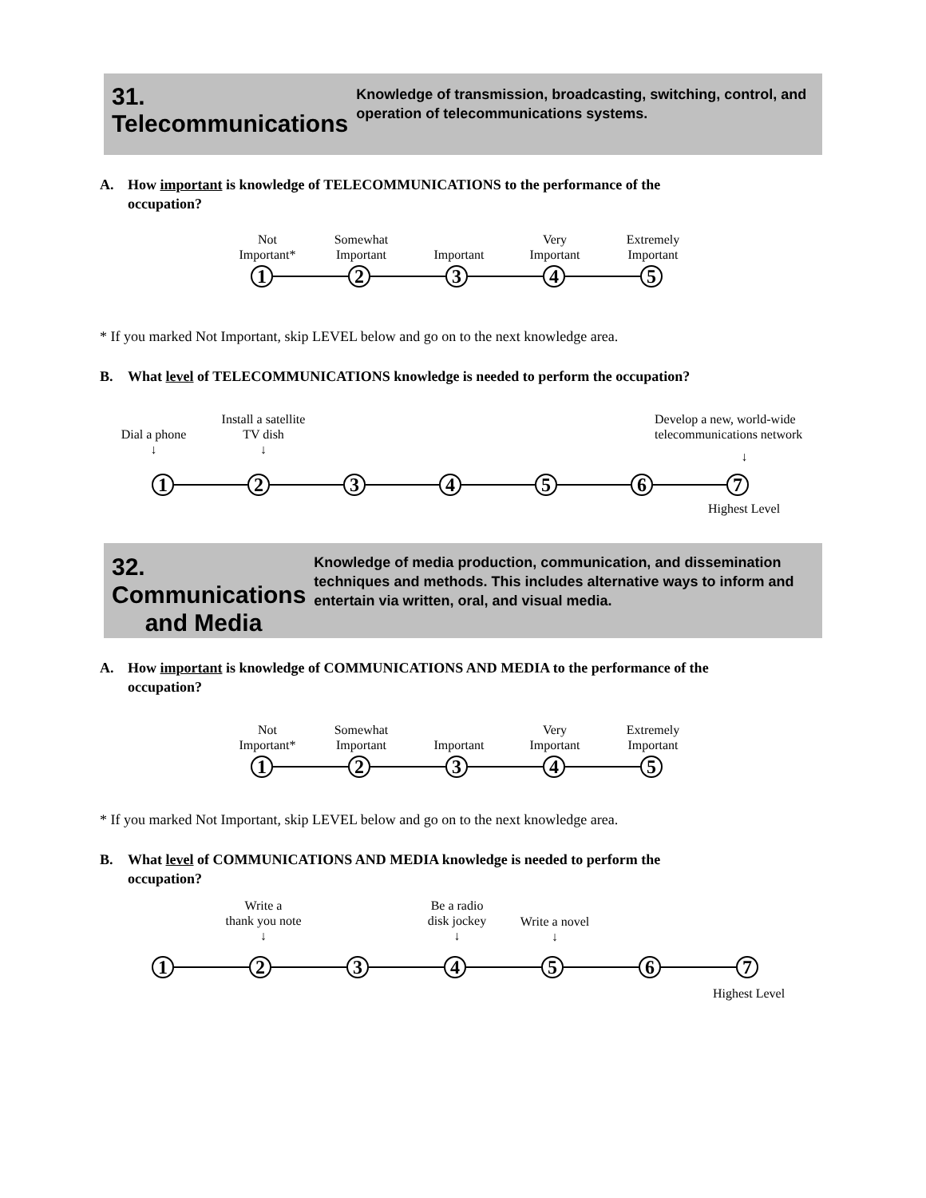31. Telecommunications
Knowledge of transmission, broadcasting, switching, control, and operation of telecommunications systems.
A. How important is knowledge of TELECOMMUNICATIONS to the performance of the
occupation?
Not
Important*
Somewhat
Important
Important
Very
Important
Extremely
Important
1 2 3 4 5
* If you marked Not Important, skip LEVEL below and go on to the next knowledge area.
B. What level of TELECOMMUNICATIONS knowledge is needed to perform the occupation?
Dial a phone
↓
Install a satellite
TV dish
↓
Develop a new, world-wide
telecommunications network
↓
1 2 3 4 5 6 7
Highest Level
32. Communications
and Media
Knowledge of media production, communication, and dissemination techniques and methods. This includes alternative ways to inform and entertain via written, oral, and visual media.
A. How important is knowledge of COMMUNICATIONS AND MEDIA to the performance of the
occupation?
Not
Important*
Somewhat
Important
Important
Very
Important
Extremely
Important
1 2 3 4 5
* If you marked Not Important, skip LEVEL below and go on to the next knowledge area.
B. What level of COMMUNICATIONS AND MEDIA knowledge is needed to perform the
occupation?
Write a
thank you note
↓
Be a radio
disk jockey
↓
Write a novel
↓
1 2 3 4 5 6 7
Highest Level